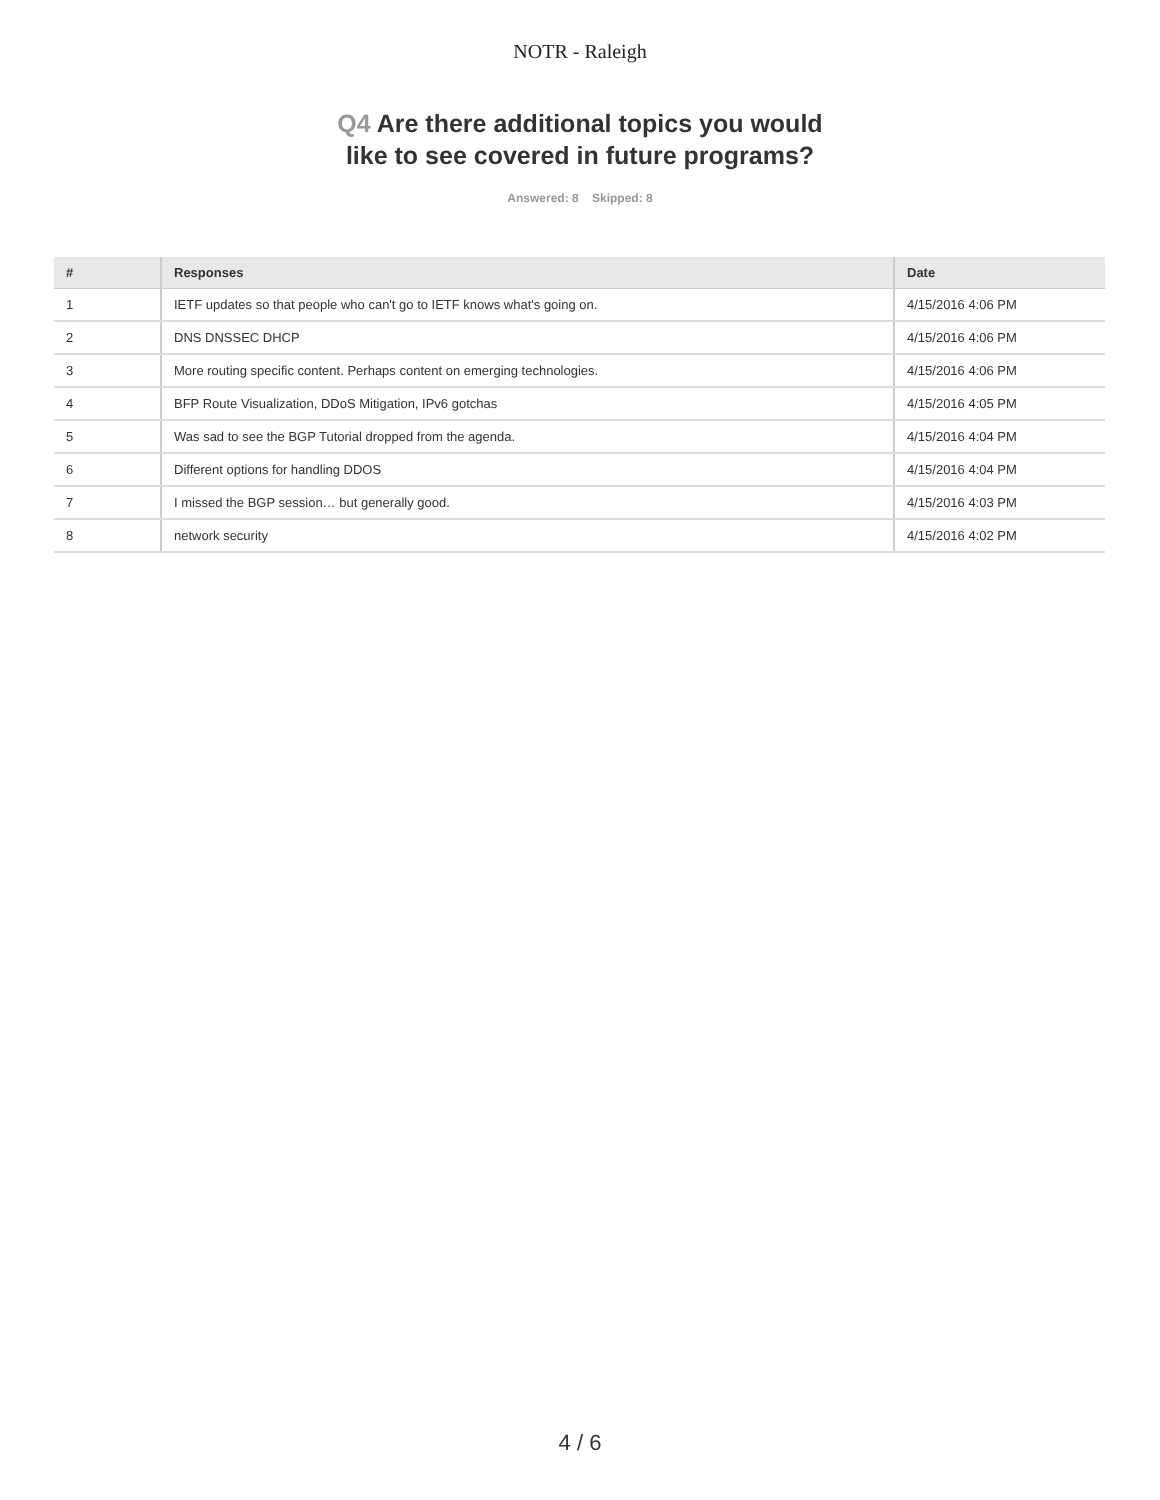NOTR - Raleigh
Q4 Are there additional topics you would
like to see covered in future programs?
Answered: 8 Skipped: 8
| # | Responses | Date |
| --- | --- | --- |
| 1 | IETF updates so that people who can't go to IETF knows what's going on. | 4/15/2016 4:06 PM |
| 2 | DNS DNSSEC DHCP | 4/15/2016 4:06 PM |
| 3 | More routing specific content. Perhaps content on emerging technologies. | 4/15/2016 4:06 PM |
| 4 | BFP Route Visualization, DDoS Mitigation, IPv6 gotchas | 4/15/2016 4:05 PM |
| 5 | Was sad to see the BGP Tutorial dropped from the agenda. | 4/15/2016 4:04 PM |
| 6 | Different options for handling DDOS | 4/15/2016 4:04 PM |
| 7 | I missed the BGP session… but generally good. | 4/15/2016 4:03 PM |
| 8 | network security | 4/15/2016 4:02 PM |
4 / 6